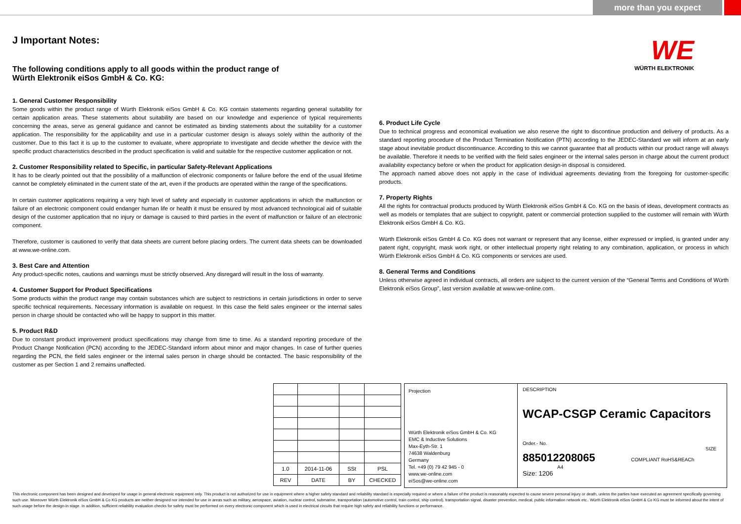more than you expect
J Important Notes:
The following conditions apply to all goods within the product range of
Würth Elektronik eiSos GmbH & Co. KG:
1. General Customer Responsibility
Some goods within the product range of Würth Elektronik eiSos GmbH & Co. KG contain statements regarding general suitability for certain application areas. These statements about suitability are based on our knowledge and experience of typical requirements concerning the areas, serve as general guidance and cannot be estimated as binding statements about the suitability for a customer application. The responsibility for the applicability and use in a particular customer design is always solely within the authority of the customer. Due to this fact it is up to the customer to evaluate, where appropriate to investigate and decide whether the device with the specific product characteristics described in the product specification is valid and suitable for the respective customer application or not.
2. Customer Responsibility related to Specific, in particular Safety-Relevant Applications
It has to be clearly pointed out that the possibility of a malfunction of electronic components or failure before the end of the usual lifetime cannot be completely eliminated in the current state of the art, even if the products are operated within the range of the specifications.
In certain customer applications requiring a very high level of safety and especially in customer applications in which the malfunction or failure of an electronic component could endanger human life or health it must be ensured by most advanced technological aid of suitable design of the customer application that no injury or damage is caused to third parties in the event of malfunction or failure of an electronic component.
Therefore, customer is cautioned to verify that data sheets are current before placing orders. The current data sheets can be downloaded at www.we-online.com.
3. Best Care and Attention
Any product-specific notes, cautions and warnings must be strictly observed. Any disregard will result in the loss of warranty.
4. Customer Support for Product Specifications
Some products within the product range may contain substances which are subject to restrictions in certain jurisdictions in order to serve specific technical requirements. Necessary information is available on request. In this case the field sales engineer or the internal sales person in charge should be contacted who will be happy to support in this matter.
5. Product R&D
Due to constant product improvement product specifications may change from time to time. As a standard reporting procedure of the Product Change Notification (PCN) according to the JEDEC-Standard inform about minor and major changes. In case of further queries regarding the PCN, the field sales engineer or the internal sales person in charge should be contacted. The basic responsibility of the customer as per Section 1 and 2 remains unaffected.
WE
WÜRTH ELEKTRONIK
6. Product Life Cycle
Due to technical progress and economical evaluation we also reserve the right to discontinue production and delivery of products. As a standard reporting procedure of the Product Termination Notification (PTN) according to the JEDEC-Standard we will inform at an early stage about inevitable product discontinuance. According to this we cannot guarantee that all products within our product range will always be available. Therefore it needs to be verified with the field sales engineer or the internal sales person in charge about the current product availability expectancy before or when the product for application design-in disposal is considered.
The approach named above does not apply in the case of individual agreements deviating from the foregoing for customer-specific products.
7. Property Rights
All the rights for contractual products produced by Würth Elektronik eiSos GmbH & Co. KG on the basis of ideas, development contracts as well as models or templates that are subject to copyright, patent or commercial protection supplied to the customer will remain with Würth Elektronik eiSos GmbH & Co. KG.
Würth Elektronik eiSos GmbH & Co. KG does not warrant or represent that any license, either expressed or implied, is granted under any patent right, copyright, mask work right, or other intellectual property right relating to any combination, application, or process in which Würth Elektronik eiSos GmbH & Co. KG components or services are used.
8. General Terms and Conditions
Unless otherwise agreed in individual contracts, all orders are subject to the current version of the “General Terms and Conditions of Würth Elektronik eiSos Group”, last version available at www.we-online.com.
| 1.0 | 2014-11-06 | SSt | PSL |
| REV | DATE | BY | CHECKED |
Projection
Würth Elektronik eiSos GmbH & Co. KG
EMC & Inductive Solutions
Max-Eyth-Str. 1
74638 Waldenburg
Germany
Tel. +49 (0) 79 42 945 - 0
www.we-online.com
eiSos@we-online.com
DESCRIPTION
WCAP-CSGP Ceramic Capacitors
Order.- No. SIZE
885012208065 COMPLIANT RoHS&REACh A4
Size: 1206
This electronic component has been designed and developed for usage in general electronic equipment only. This product is not authorized for use in equipment where a higher safety standard and reliability standard is especially required or where a failure of the product is reasonably expected to cause severe personal injury or death, unless the parties have executed an agreement specifically governing such use. Moreover Würth Elektronik eiSos GmbH & Co KG products are neither designed nor intended for use in areas such as military, aerospace, aviation, nuclear control, submarine, transportation (automotive control, train control, ship control), transportation signal, disaster prevention, medical, public information network etc.. Würth Elektronik eiSos GmbH & Co KG must be informed about the intent of such usage before the design-in stage. In addition, sufficient reliability evaluation checks for safety must be performed on every electronic component which is used in electrical circuits that require high safety and reliability functions or performance.